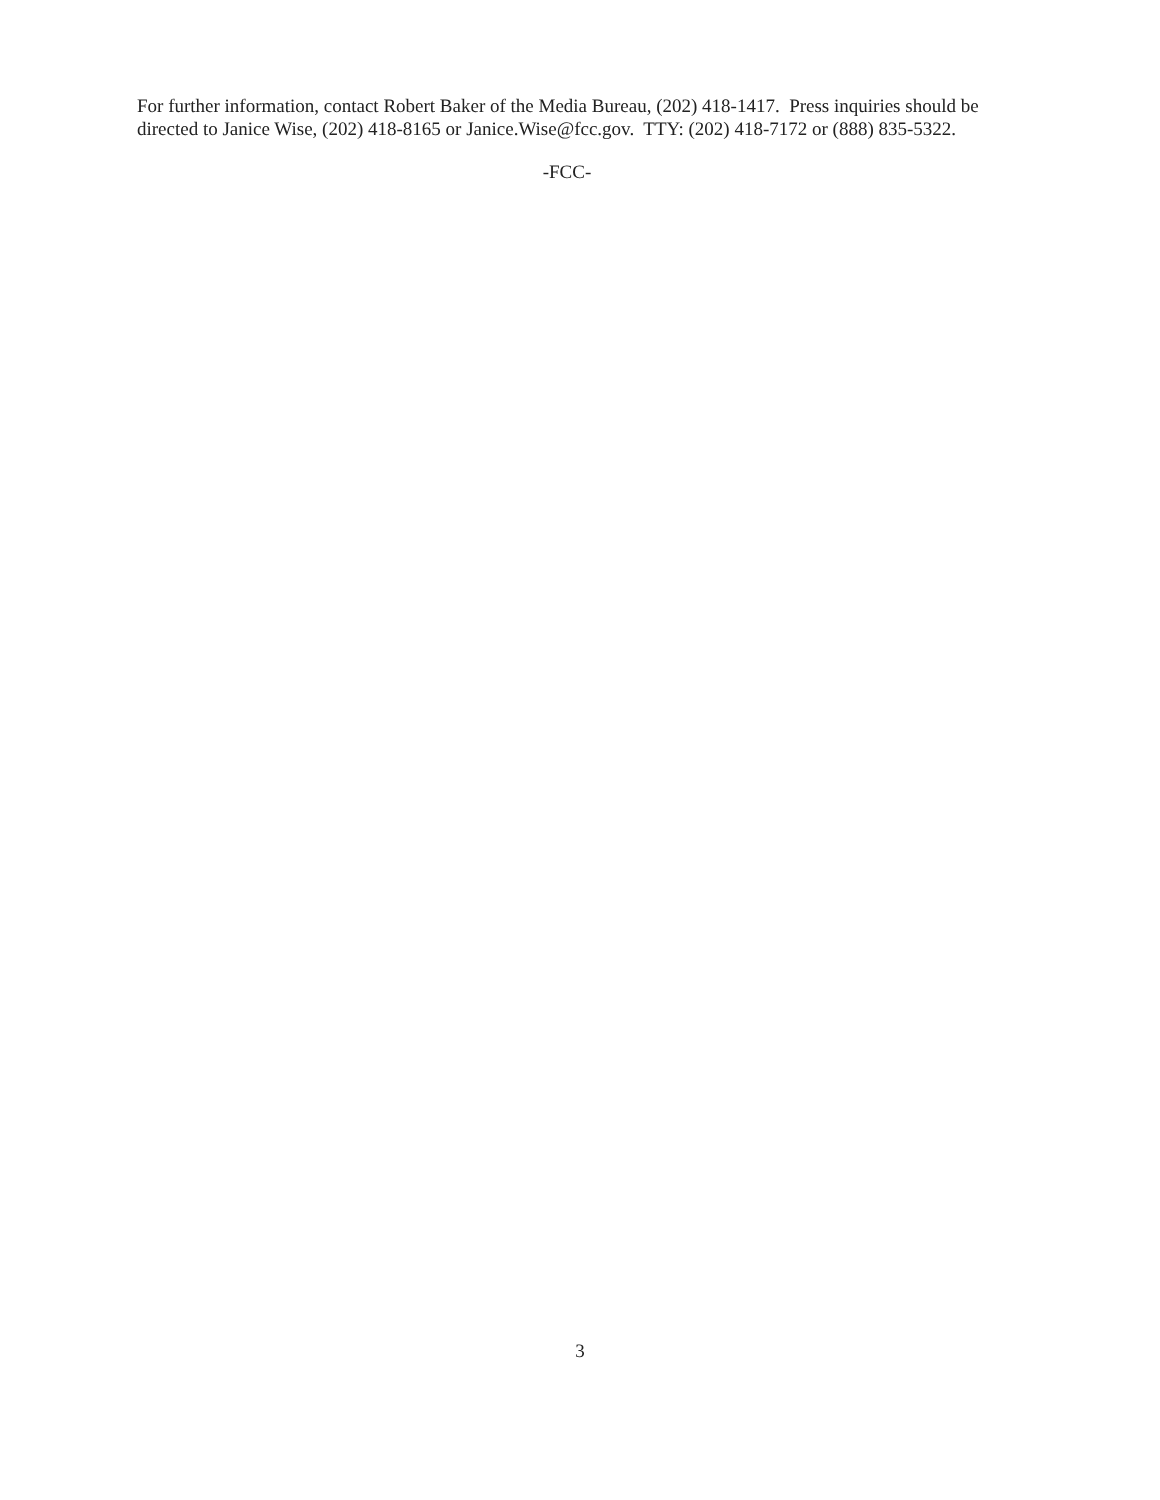For further information, contact Robert Baker of the Media Bureau, (202) 418-1417. Press inquiries should be directed to Janice Wise, (202) 418-8165 or Janice.Wise@fcc.gov. TTY: (202) 418-7172 or (888) 835-5322.
-FCC-
3